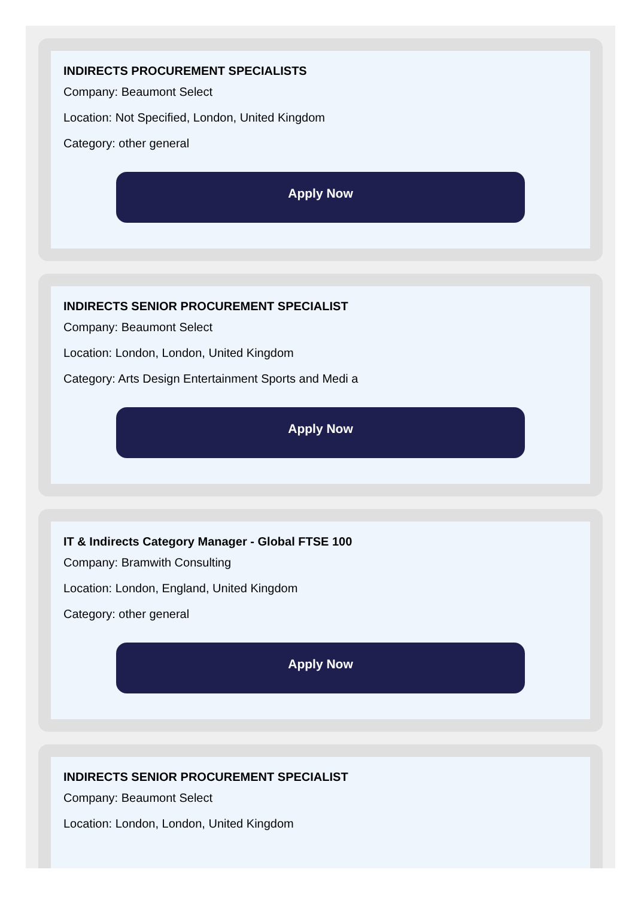INDIRECTS PROCUREMENT SPECIALISTS
Company: Beaumont Select
Location: Not Specified, London, United Kingdom
Category: other general
Apply Now
INDIRECTS SENIOR PROCUREMENT SPECIALIST
Company: Beaumont Select
Location: London, London, United Kingdom
Category: Arts Design Entertainment Sports and Medi a
Apply Now
IT & Indirects Category Manager - Global FTSE 100
Company: Bramwith Consulting
Location: London, England, United Kingdom
Category: other general
Apply Now
INDIRECTS SENIOR PROCUREMENT SPECIALIST
Company: Beaumont Select
Location: London, London, United Kingdom